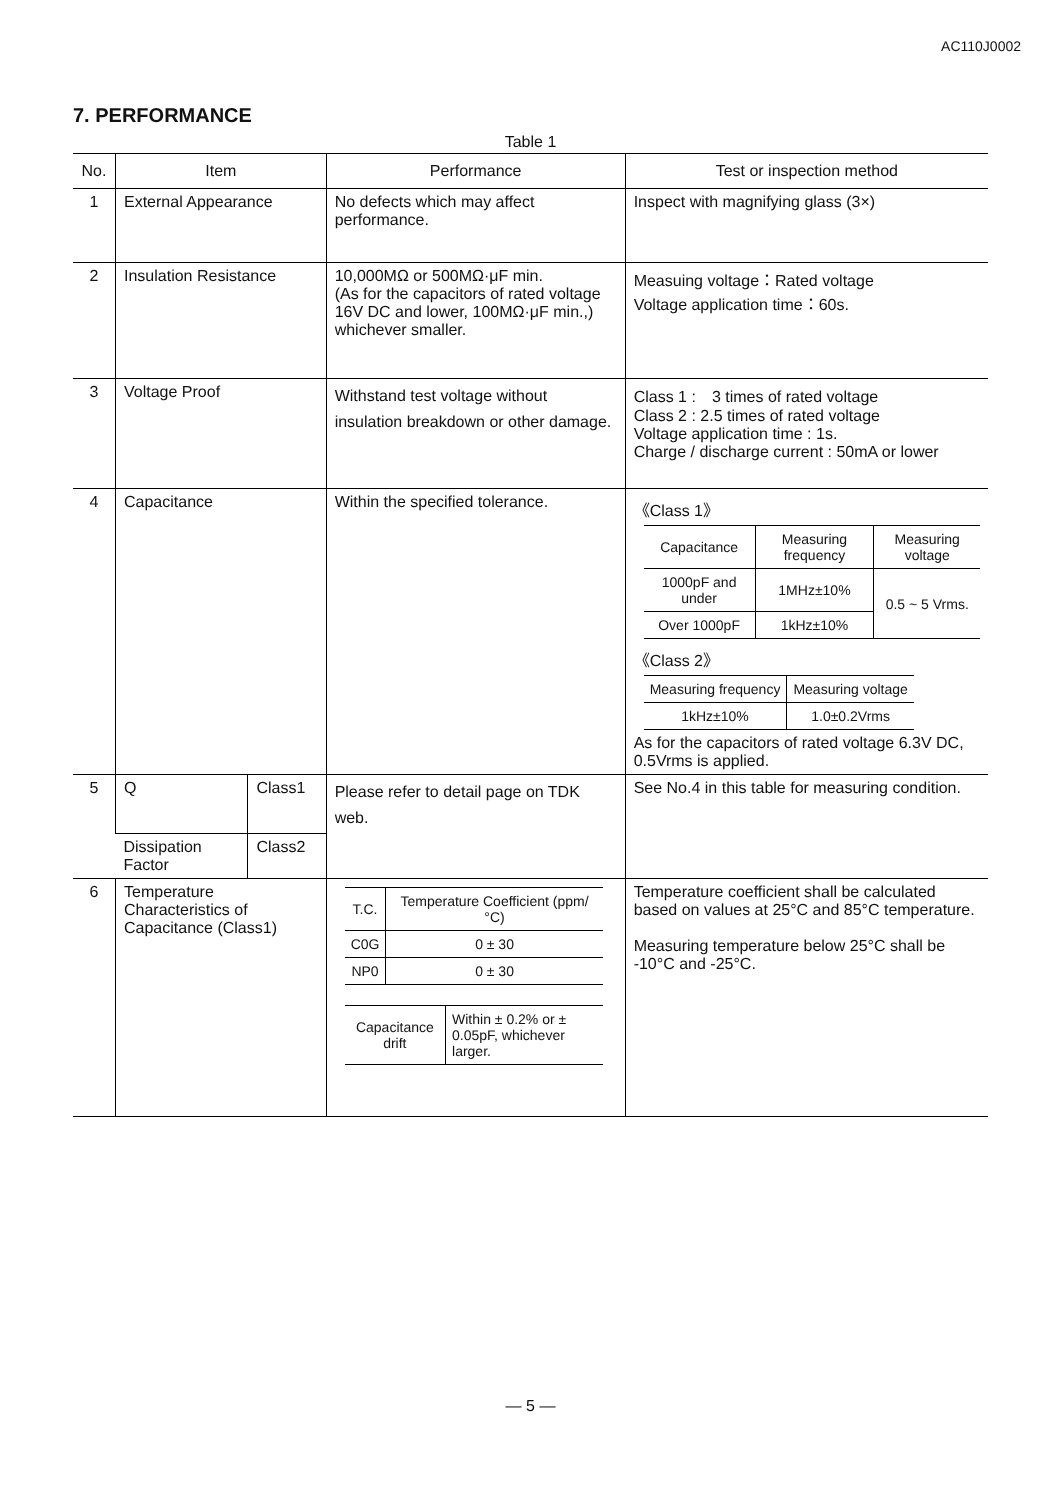AC110J0002
7. PERFORMANCE
Table 1
| No. | Item | | Performance | Test or inspection method |
| --- | --- | --- | --- | --- |
| 1 | External Appearance | | No defects which may affect performance. | Inspect with magnifying glass (3×) |
| 2 | Insulation Resistance | | 10,000MΩ or 500MΩ·μF min. (As for the capacitors of rated voltage 16V DC and lower, 100MΩ·μF min.,) whichever smaller. | Measuing voltage：Rated voltage Voltage application time：60s. |
| 3 | Voltage Proof | | Withstand test voltage without insulation breakdown or other damage. | Class 1 : 3 times of rated voltage Class 2 : 2.5 times of rated voltage Voltage application time : 1s. Charge / discharge current : 50mA or lower |
| 4 | Capacitance | | Within the specified tolerance. | 《Class 1》 / Capacitance / Measuring frequency / Measuring voltage / / 1000pF and under / 1MHz±10% / 0.5 ~ 5 Vrms. / / Over 1000pF / 1kHz±10% / / 《Class 2》 / Measuring frequency / Measuring voltage / / 1kHz±10% / 1.0±0.2Vrms / As for the capacitors of rated voltage 6.3V DC, 0.5Vrms is applied. |
| 5 | Q | Class1 | Please refer to detail page on TDK web. | See No.4 in this table for measuring condition. |
| | Dissipation Factor | Class2 | | |
| 6 | Temperature Characteristics of Capacitance (Class1) | | / T.C. / Temperature Coefficient (ppm/°C) / / C0G / 0 ± 30 / / NP0 / 0 ± 30 / / Capacitance drift / Within ± 0.2% or ± 0.05pF, whichever larger. / | Temperature coefficient shall be calculated based on values at 25°C and 85°C temperature. Measuring temperature below 25°C shall be -10°C and -25°C. |
— 5 —